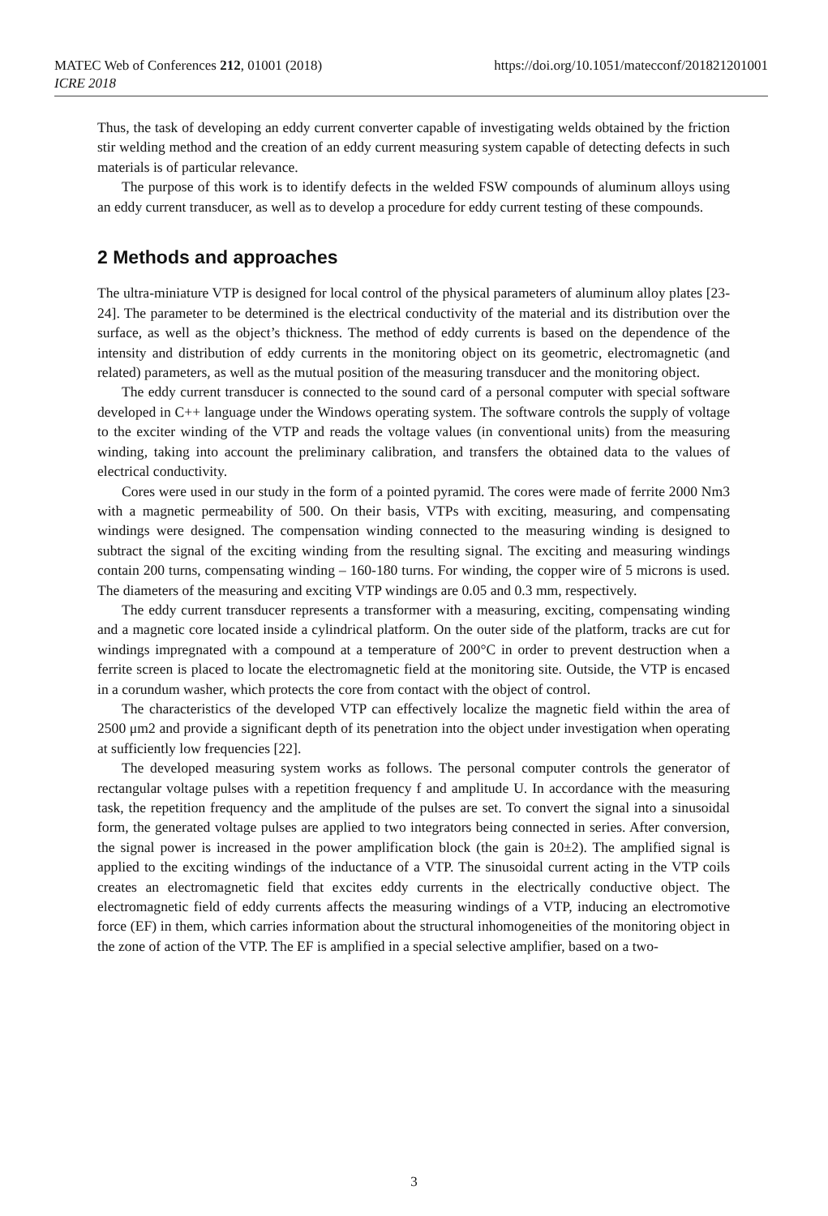https://doi.org/10.1051/matecconf/201821201001 MATEC Web of Conferences 212, 01001 (2018)
ICRE 2018
Thus, the task of developing an eddy current converter capable of investigating welds obtained by the friction stir welding method and the creation of an eddy current measuring system capable of detecting defects in such materials is of particular relevance.
The purpose of this work is to identify defects in the welded FSW compounds of aluminum alloys using an eddy current transducer, as well as to develop a procedure for eddy current testing of these compounds.
2 Methods and approaches
The ultra-miniature VTP is designed for local control of the physical parameters of aluminum alloy plates [23-24]. The parameter to be determined is the electrical conductivity of the material and its distribution over the surface, as well as the object’s thickness. The method of eddy currents is based on the dependence of the intensity and distribution of eddy currents in the monitoring object on its geometric, electromagnetic (and related) parameters, as well as the mutual position of the measuring transducer and the monitoring object.
The eddy current transducer is connected to the sound card of a personal computer with special software developed in C++ language under the Windows operating system. The software controls the supply of voltage to the exciter winding of the VTP and reads the voltage values (in conventional units) from the measuring winding, taking into account the preliminary calibration, and transfers the obtained data to the values of electrical conductivity.
Cores were used in our study in the form of a pointed pyramid. The cores were made of ferrite 2000 Nm3 with a magnetic permeability of 500. On their basis, VTPs with exciting, measuring, and compensating windings were designed. The compensation winding connected to the measuring winding is designed to subtract the signal of the exciting winding from the resulting signal. The exciting and measuring windings contain 200 turns, compensating winding – 160-180 turns. For winding, the copper wire of 5 microns is used. The diameters of the measuring and exciting VTP windings are 0.05 and 0.3 mm, respectively.
The eddy current transducer represents a transformer with a measuring, exciting, compensating winding and a magnetic core located inside a cylindrical platform. On the outer side of the platform, tracks are cut for windings impregnated with a compound at a temperature of 200°C in order to prevent destruction when a ferrite screen is placed to locate the electromagnetic field at the monitoring site. Outside, the VTP is encased in a corundum washer, which protects the core from contact with the object of control.
The characteristics of the developed VTP can effectively localize the magnetic field within the area of 2500 μm2 and provide a significant depth of its penetration into the object under investigation when operating at sufficiently low frequencies [22].
The developed measuring system works as follows. The personal computer controls the generator of rectangular voltage pulses with a repetition frequency f and amplitude U. In accordance with the measuring task, the repetition frequency and the amplitude of the pulses are set. To convert the signal into a sinusoidal form, the generated voltage pulses are applied to two integrators being connected in series. After conversion, the signal power is increased in the power amplification block (the gain is 20±2). The amplified signal is applied to the exciting windings of the inductance of a VTP. The sinusoidal current acting in the VTP coils creates an electromagnetic field that excites eddy currents in the electrically conductive object. The electromagnetic field of eddy currents affects the measuring windings of a VTP, inducing an electromotive force (EF) in them, which carries information about the structural inhomogeneities of the monitoring object in the zone of action of the VTP. The EF is amplified in a special selective amplifier, based on a two-
3